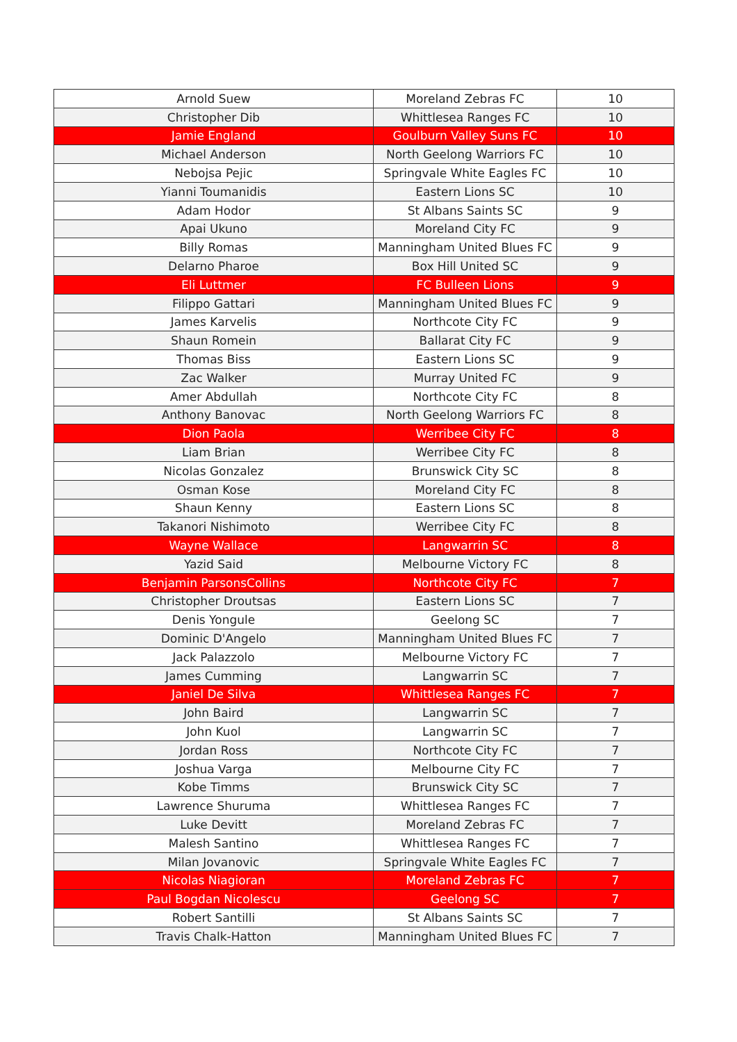| Arnold Suew | Moreland Zebras FC | 10 |
| Christopher Dib | Whittlesea Ranges FC | 10 |
| Jamie England | Goulburn Valley Suns FC | 10 |
| Michael Anderson | North Geelong Warriors FC | 10 |
| Nebojsa Pejic | Springvale White Eagles FC | 10 |
| Yianni Toumanidis | Eastern Lions SC | 10 |
| Adam Hodor | St Albans Saints SC | 9 |
| Apai Ukuno | Moreland City FC | 9 |
| Billy Romas | Manningham United Blues FC | 9 |
| Delarno Pharoe | Box Hill United SC | 9 |
| Eli Luttmer | FC Bulleen Lions | 9 |
| Filippo Gattari | Manningham United Blues FC | 9 |
| James Karvelis | Northcote City FC | 9 |
| Shaun Romein | Ballarat City FC | 9 |
| Thomas Biss | Eastern Lions SC | 9 |
| Zac Walker | Murray United FC | 9 |
| Amer Abdullah | Northcote City FC | 8 |
| Anthony Banovac | North Geelong Warriors FC | 8 |
| Dion Paola | Werribee City FC | 8 |
| Liam Brian | Werribee City FC | 8 |
| Nicolas Gonzalez | Brunswick City SC | 8 |
| Osman Kose | Moreland City FC | 8 |
| Shaun Kenny | Eastern Lions SC | 8 |
| Takanori Nishimoto | Werribee City FC | 8 |
| Wayne Wallace | Langwarrin SC | 8 |
| Yazid Said | Melbourne Victory FC | 8 |
| Benjamin ParsonsCollins | Northcote City FC | 7 |
| Christopher Droutsas | Eastern Lions SC | 7 |
| Denis Yongule | Geelong SC | 7 |
| Dominic D'Angelo | Manningham United Blues FC | 7 |
| Jack Palazzolo | Melbourne Victory FC | 7 |
| James Cumming | Langwarrin SC | 7 |
| Janiel De Silva | Whittlesea Ranges FC | 7 |
| John Baird | Langwarrin SC | 7 |
| John Kuol | Langwarrin SC | 7 |
| Jordan Ross | Northcote City FC | 7 |
| Joshua Varga | Melbourne City FC | 7 |
| Kobe Timms | Brunswick City SC | 7 |
| Lawrence Shuruma | Whittlesea Ranges FC | 7 |
| Luke Devitt | Moreland Zebras FC | 7 |
| Malesh Santino | Whittlesea Ranges FC | 7 |
| Milan Jovanovic | Springvale White Eagles FC | 7 |
| Nicolas Niagioran | Moreland Zebras FC | 7 |
| Paul Bogdan Nicolescu | Geelong SC | 7 |
| Robert Santilli | St Albans Saints SC | 7 |
| Travis Chalk-Hatton | Manningham United Blues FC | 7 |